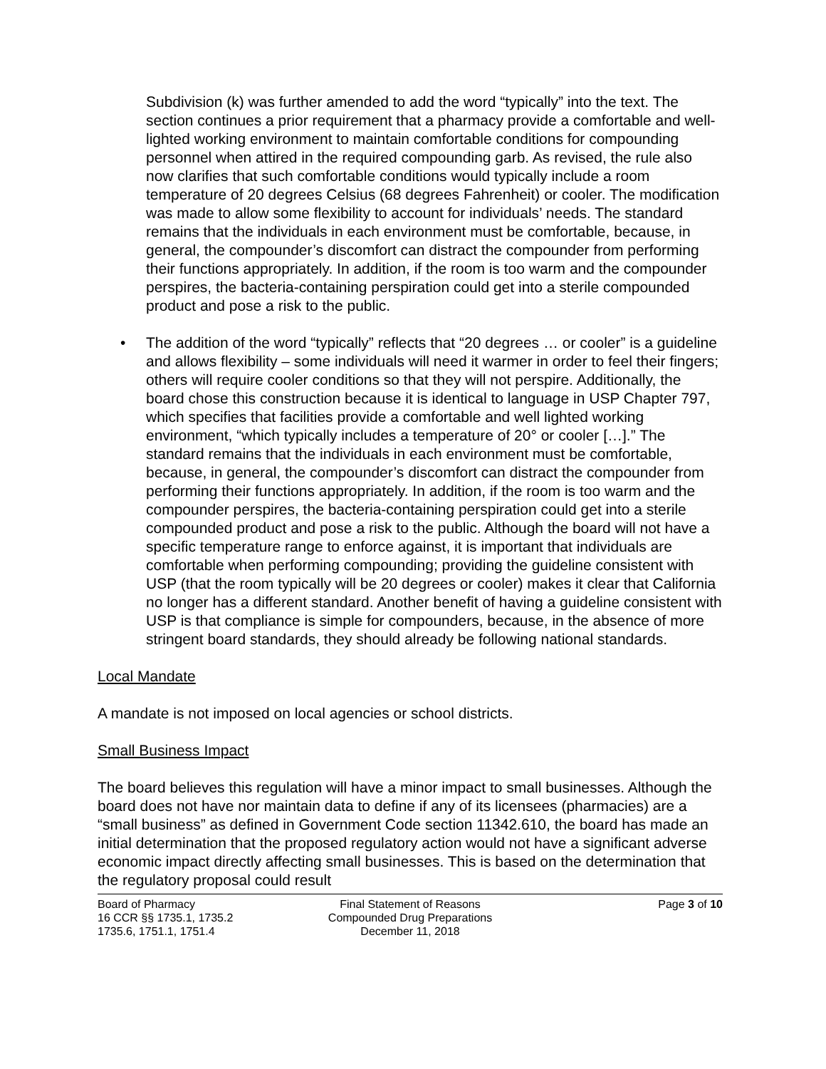Subdivision (k) was further amended to add the word “typically” into the text. The section continues a prior requirement that a pharmacy provide a comfortable and well-lighted working environment to maintain comfortable conditions for compounding personnel when attired in the required compounding garb. As revised, the rule also now clarifies that such comfortable conditions would typically include a room temperature of 20 degrees Celsius (68 degrees Fahrenheit) or cooler. The modification was made to allow some flexibility to account for individuals’ needs. The standard remains that the individuals in each environment must be comfortable, because, in general, the compounder’s discomfort can distract the compounder from performing their functions appropriately. In addition, if the room is too warm and the compounder perspires, the bacteria-containing perspiration could get into a sterile compounded product and pose a risk to the public.
• The addition of the word “typically” reflects that “20 degrees … or cooler” is a guideline and allows flexibility – some individuals will need it warmer in order to feel their fingers; others will require cooler conditions so that they will not perspire. Additionally, the board chose this construction because it is identical to language in USP Chapter 797, which specifies that facilities provide a comfortable and well lighted working environment, “which typically includes a temperature of 20° or cooler […].” The standard remains that the individuals in each environment must be comfortable, because, in general, the compounder’s discomfort can distract the compounder from performing their functions appropriately. In addition, if the room is too warm and the compounder perspires, the bacteria-containing perspiration could get into a sterile compounded product and pose a risk to the public. Although the board will not have a specific temperature range to enforce against, it is important that individuals are comfortable when performing compounding; providing the guideline consistent with USP (that the room typically will be 20 degrees or cooler) makes it clear that California no longer has a different standard. Another benefit of having a guideline consistent with USP is that compliance is simple for compounders, because, in the absence of more stringent board standards, they should already be following national standards.
Local Mandate
A mandate is not imposed on local agencies or school districts.
Small Business Impact
The board believes this regulation will have a minor impact to small businesses. Although the board does not have nor maintain data to define if any of its licensees (pharmacies) are a “small business” as defined in Government Code section 11342.610, the board has made an initial determination that the proposed regulatory action would not have a significant adverse economic impact directly affecting small businesses. This is based on the determination that the regulatory proposal could result
Board of Pharmacy
16 CCR §§ 1735.1, 1735.2
1735.6, 1751.1, 1751.4
Final Statement of Reasons
Compounded Drug Preparations
December 11, 2018
Page 3 of 10